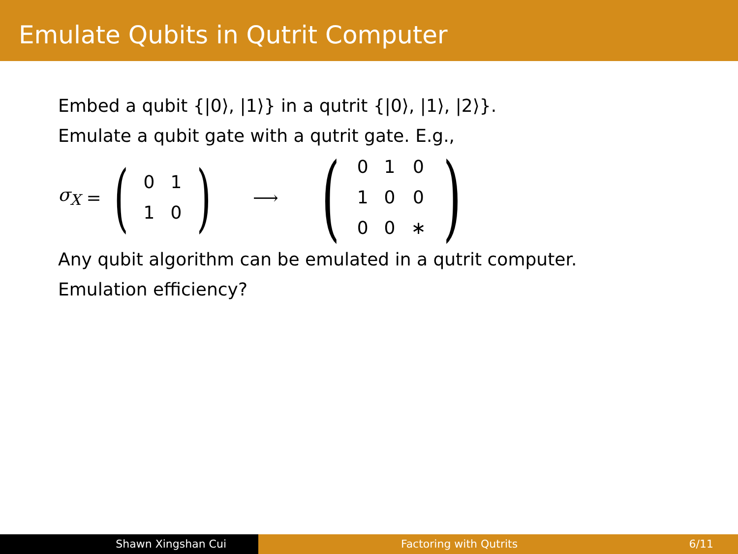Emulate Qubits in Qutrit Computer
Embed a qubit {|0⟩, |1⟩} in a qutrit {|0⟩, |1⟩, |2⟩}.
Emulate a qubit gate with a qutrit gate. E.g.,
σ<sub>X</sub> = (
| 0 | 1 |
| 1 | 0 |
) ⟶ (
| 0 | 1 | 0 |
| 1 | 0 | 0 |
| 0 | 0 | ∗ |
)
Any qubit algorithm can be emulated in a qutrit computer.
Emulation efficiency?
Shawn Xingshan Cui Factoring with Qutrits 6/11